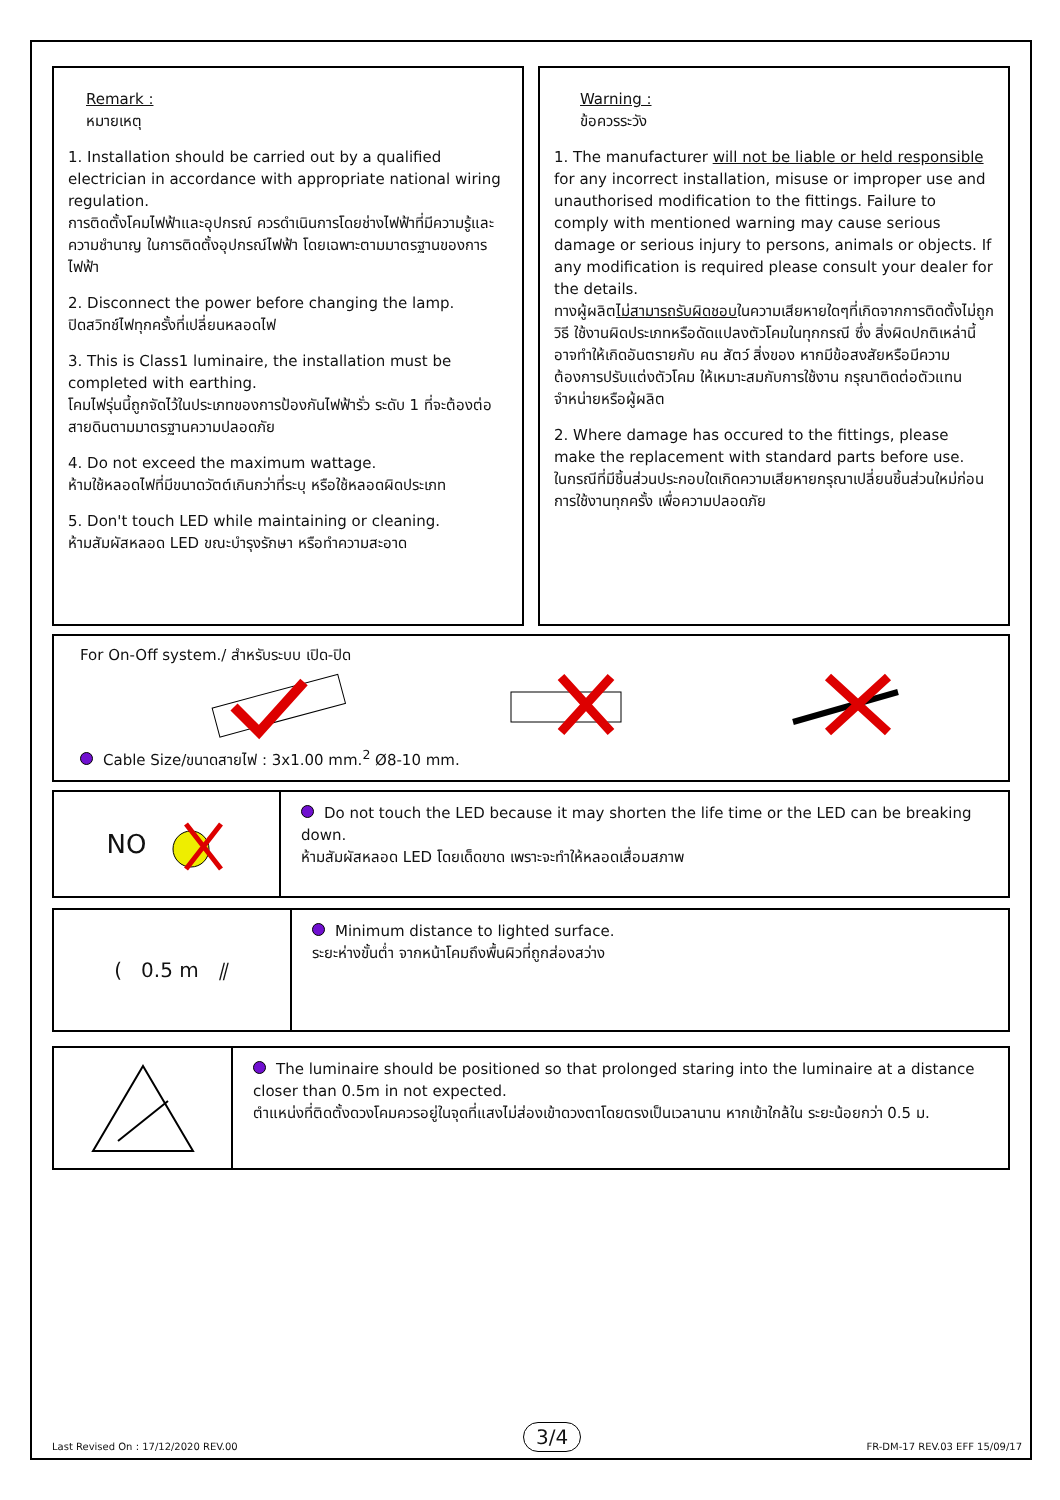Remark :
หมายเหตุ
1. Installation should be carried out by a qualified electrician in accordance with appropriate national wiring regulation.
การติดตั้งโคมไฟฟ้าและอุปกรณ์ ควรดำเนินการโดยช่างไฟฟ้าที่มีความรู้และความชำนาญ ในการติดตั้งอุปกรณ์ไฟฟ้า โดยเฉพาะตามมาตรฐานของการไฟฟ้า
2. Disconnect the power before changing the lamp.
ปิดสวิทช์ไฟทุกครั้งที่เปลี่ยนหลอดไฟ
3. This is Class1 luminaire, the installation must be completed with earthing.
โคมไฟรุ่นนี้ถูกจัดไว้ในประเภทของการป้องกันไฟฟ้ารั่ว ระดับ 1 ที่จะต้องต่อสายดินตามมาตรฐานความปลอดภัย
4. Do not exceed the maximum wattage.
ห้ามใช้หลอดไฟที่มีขนาดวัตต์เกินกว่าที่ระบุ หรือใช้หลอดผิดประเภท
5. Don't touch LED while maintaining or cleaning.
ห้ามสัมผัสหลอด LED ขณะบำรุงรักษา หรือทำความสะอาด
Warning :
ข้อควรระวัง
1. The manufacturer will not be liable or held responsible for any incorrect installation, misuse or improper use and unauthorised modification to the fittings. Failure to comply with mentioned warning may cause serious damage or serious injury to persons, animals or objects. If any modification is required please consult your dealer for the details.
ทางผู้ผลิตไม่สามารถรับผิดชอบในความเสียหายใดๆที่เกิดจากการติดตั้งไม่ถูกวิธี ใช้งานผิดประเภทหรือดัดแปลงตัวโคมในทุกกรณี ซึ่ง สิ่งผิดปกติเหล่านี้ อาจทำให้เกิดอันตรายกับ คน สัตว์ สิ่งของ หากมีข้อสงสัยหรือมีความต้องการปรับแต่งตัวโคม ให้เหมาะสมกับการใช้งาน กรุณาติดต่อตัวแทนจำหน่ายหรือผู้ผลิต
2. Where damage has occured to the fittings, please make the replacement with standard parts before use.
ในกรณีที่มีชิ้นส่วนประกอบใดเกิดความเสียหายกรุณาเปลี่ยนชิ้นส่วนใหม่ก่อนการใช้งานทุกครั้ง เพื่อความปลอดภัย
For On-Off system./ สำหรับระบบ เปิด-ปิด
Cable Size/ขนาดสายไฟ : 3x1.00 mm.<sup>2</sup> Ø8-10 mm.
NO
Do not touch the LED because it may shorten the life time or the LED can be breaking down.
ห้ามสัมผัสหลอด LED โดยเด็ดขาด เพราะจะทำให้หลอดเสื่อมสภาพ
( 0.5 m ⫽
Minimum distance to lighted surface.
ระยะห่างขั้นต่ำ จากหน้าโคมถึงพื้นผิวที่ถูกส่องสว่าง
The luminaire should be positioned so that prolonged staring into the luminaire at a distance closer than 0.5m in not expected.
ตำแหน่งที่ติดตั้งดวงโคมควรอยู่ในจุดที่แสงไม่ส่องเข้าดวงตาโดยตรงเป็นเวลานาน หากเข้าใกล้ใน ระยะน้อยกว่า 0.5 ม.
Last Revised On : 17/12/2020 REV.00 3/4 FR-DM-17 REV.03 EFF 15/09/17